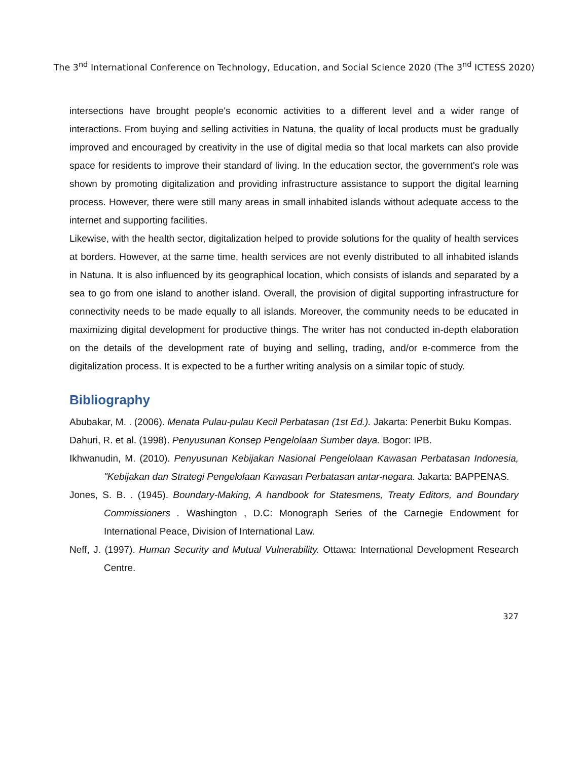The 3<sup>nd</sup> International Conference on Technology, Education, and Social Science 2020 (The 3<sup>nd</sup> ICTESS 2020)
intersections have brought people's economic activities to a different level and a wider range of interactions. From buying and selling activities in Natuna, the quality of local products must be gradually improved and encouraged by creativity in the use of digital media so that local markets can also provide space for residents to improve their standard of living. In the education sector, the government's role was shown by promoting digitalization and providing infrastructure assistance to support the digital learning process. However, there were still many areas in small inhabited islands without adequate access to the internet and supporting facilities.
Likewise, with the health sector, digitalization helped to provide solutions for the quality of health services at borders. However, at the same time, health services are not evenly distributed to all inhabited islands in Natuna. It is also influenced by its geographical location, which consists of islands and separated by a sea to go from one island to another island. Overall, the provision of digital supporting infrastructure for connectivity needs to be made equally to all islands. Moreover, the community needs to be educated in maximizing digital development for productive things. The writer has not conducted in-depth elaboration on the details of the development rate of buying and selling, trading, and/or e-commerce from the digitalization process. It is expected to be a further writing analysis on a similar topic of study.
Bibliography
Abubakar, M. . (2006). Menata Pulau-pulau Kecil Perbatasan (1st Ed.). Jakarta: Penerbit Buku Kompas.
Dahuri, R. et al. (1998). Penyusunan Konsep Pengelolaan Sumber daya. Bogor: IPB.
Ikhwanudin, M. (2010). Penyusunan Kebijakan Nasional Pengelolaan Kawasan Perbatasan Indonesia, "Kebijakan dan Strategi Pengelolaan Kawasan Perbatasan antar-negara. Jakarta: BAPPENAS.
Jones, S. B. . (1945). Boundary-Making, A handbook for Statesmens, Treaty Editors, and Boundary Commissioners . Washington , D.C: Monograph Series of the Carnegie Endowment for International Peace, Division of International Law.
Neff, J. (1997). Human Security and Mutual Vulnerability. Ottawa: International Development Research Centre.
327